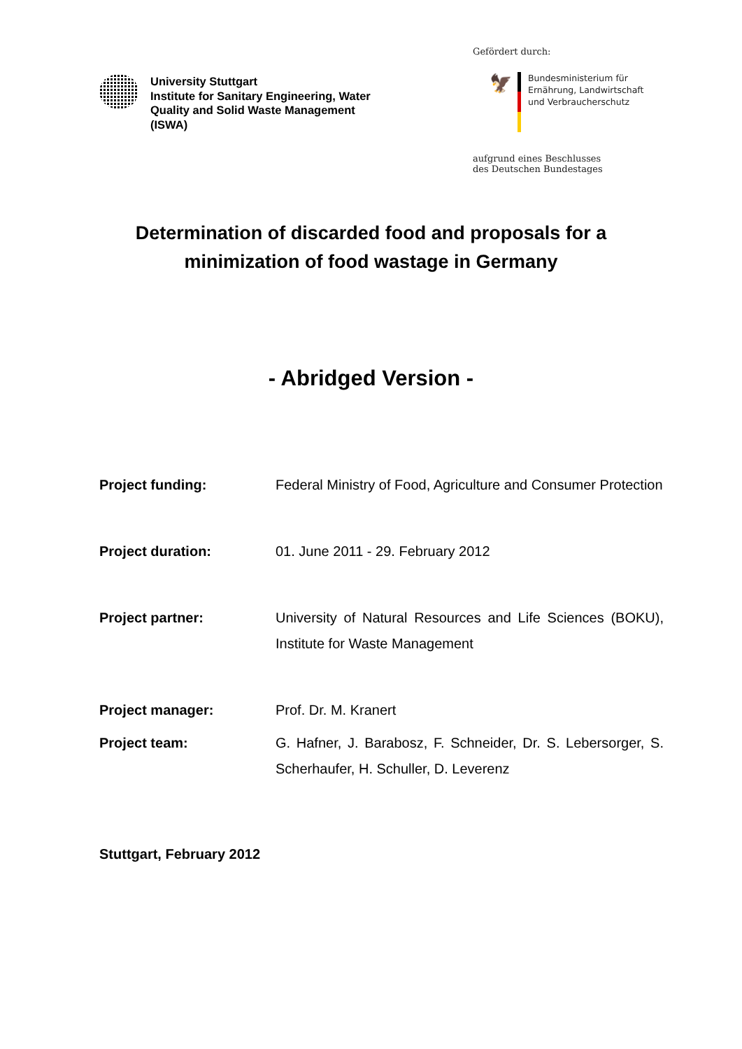University Stuttgart
Institute for Sanitary Engineering, Water Quality and Solid Waste Management (ISWA)
Gefördert durch:
🦅
Bundesministerium für
Ernährung, Landwirtschaft
und Verbraucherschutz
aufgrund eines Beschlusses
des Deutschen Bundestages
Determination of discarded food and proposals for a
minimization of food wastage in Germany
- Abridged Version -
Project funding: Federal Ministry of Food, Agriculture and Consumer Protection
Project duration: 01. June 2011 - 29. February 2012
Project partner: University of Natural Resources and Life Sciences (BOKU), Institute for Waste Management
Project manager: Prof. Dr. M. Kranert
Project team: G. Hafner, J. Barabosz, F. Schneider, Dr. S. Lebersorger, S. Scherhaufer, H. Schuller, D. Leverenz
Stuttgart, February 2012